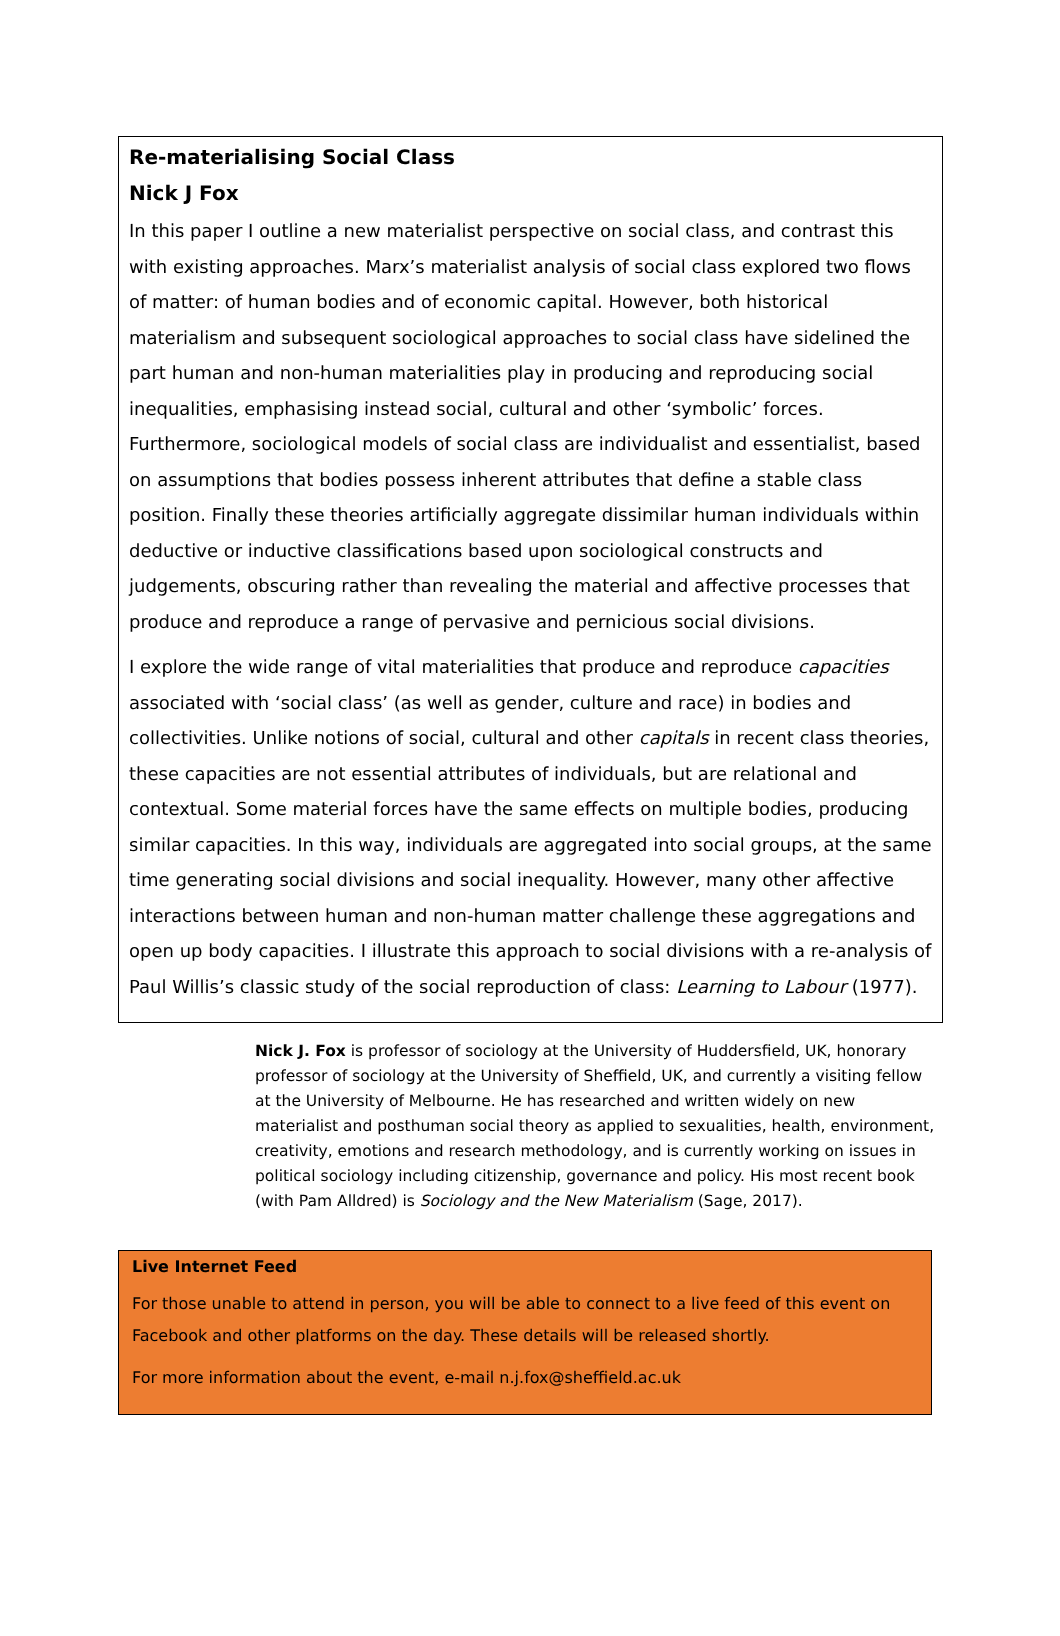Re-materialising Social Class
Nick J Fox
In this paper I outline a new materialist perspective on social class, and contrast this with existing approaches. Marx’s materialist analysis of social class explored two flows of matter: of human bodies and of economic capital. However, both historical materialism and subsequent sociological approaches to social class have sidelined the part human and non-human materialities play in producing and reproducing social inequalities, emphasising instead social, cultural and other ‘symbolic’ forces. Furthermore, sociological models of social class are individualist and essentialist, based on assumptions that bodies possess inherent attributes that define a stable class position. Finally these theories artificially aggregate dissimilar human individuals within deductive or inductive classifications based upon sociological constructs and judgements, obscuring rather than revealing the material and affective processes that produce and reproduce a range of pervasive and pernicious social divisions.
I explore the wide range of vital materialities that produce and reproduce capacities associated with ‘social class’ (as well as gender, culture and race) in bodies and collectivities. Unlike notions of social, cultural and other capitals in recent class theories, these capacities are not essential attributes of individuals, but are relational and contextual. Some material forces have the same effects on multiple bodies, producing similar capacities. In this way, individuals are aggregated into social groups, at the same time generating social divisions and social inequality. However, many other affective interactions between human and non-human matter challenge these aggregations and open up body capacities. I illustrate this approach to social divisions with a re-analysis of Paul Willis’s classic study of the social reproduction of class: Learning to Labour (1977).
Nick J. Fox is professor of sociology at the University of Huddersfield, UK, honorary professor of sociology at the University of Sheffield, UK, and currently a visiting fellow at the University of Melbourne. He has researched and written widely on new materialist and posthuman social theory as applied to sexualities, health, environment, creativity, emotions and research methodology, and is currently working on issues in political sociology including citizenship, governance and policy. His most recent book (with Pam Alldred) is Sociology and the New Materialism (Sage, 2017).
Live Internet Feed
For those unable to attend in person, you will be able to connect to a live feed of this event on Facebook and other platforms on the day. These details will be released shortly.
For more information about the event, e-mail n.j.fox@sheffield.ac.uk